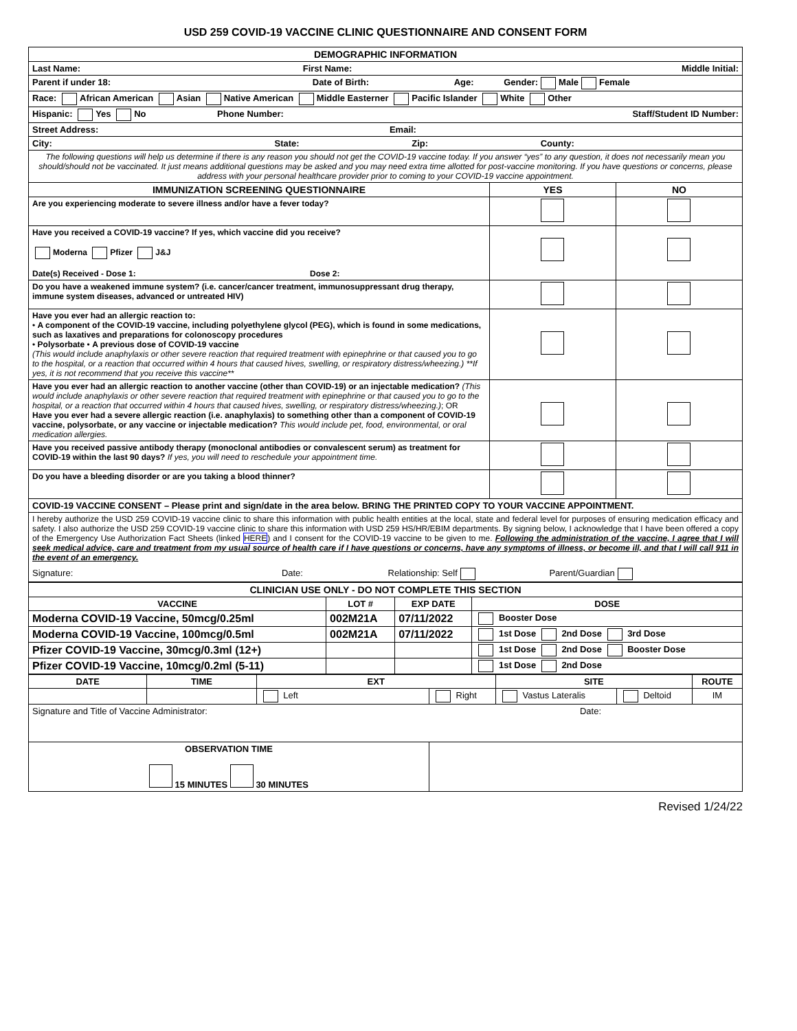USD 259 COVID-19 VACCINE CLINIC QUESTIONNAIRE AND CONSENT FORM
| DEMOGRAPHIC INFORMATION | | |
| Last Name: First Name: Middle Initial: | | |
| Parent if under 18: Date of Birth: Age: Gender: Male Female | | |
| Race: African American Asian Native American Middle Easterner Pacific Islander White Other | | |
| Hispanic: Yes No Phone Number: Staff/Student ID Number: | | |
| Street Address: Email: | | |
| City: State: Zip: County: | | |
| The following questions will help us determine if there is any reason you should not get the COVID-19 vaccine today. If you answer “yes” to any question, it does not necessarily mean you should/should not be vaccinated. It just means additional questions may be asked and you may need extra time allotted for post-vaccine monitoring. If you have questions or concerns, please address with your personal healthcare provider prior to coming to your COVID-19 vaccine appointment. | | |
| IMMUNIZATION SCREENING QUESTIONNAIRE | YES | NO |
| Are you experiencing moderate to severe illness and/or have a fever today? | | |
| Have you received a COVID-19 vaccine? If yes, which vaccine did you receive? Moderna Pfizer J&J Date(s) Received - Dose 1: Dose 2: | | |
| Do you have a weakened immune system? (i.e. cancer/cancer treatment, immunosuppressant drug therapy, immune system diseases, advanced or untreated HIV) | | |
| Have you ever had an allergic reaction to: • A component of the COVID-19 vaccine, including polyethylene glycol (PEG), which is found in some medications, such as laxatives and preparations for colonoscopy procedures • Polysorbate • A previous dose of COVID-19 vaccine (This would include anaphylaxis or other severe reaction that required treatment with epinephrine or that caused you to go to the hospital, or a reaction that occurred within 4 hours that caused hives, swelling, or respiratory distress/wheezing.) **If yes, it is not recommend that you receive this vaccine** | | |
| Have you ever had an allergic reaction to another vaccine (other than COVID-19) or an injectable medication? (This would include anaphylaxis or other severe reaction that required treatment with epinephrine or that caused you to go to the hospital, or a reaction that occurred within 4 hours that caused hives, swelling, or respiratory distress/wheezing.) ; OR Have you ever had a severe allergic reaction (i.e. anaphylaxis) to something other than a component of COVID-19 vaccine, polysorbate, or any vaccine or injectable medication? This would include pet, food, environmental, or oral medication allergies. | | |
| Have you received passive antibody therapy (monoclonal antibodies or convalescent serum) as treatment for COVID-19 within the last 90 days? If yes, you will need to reschedule your appointment time. | | |
| Do you have a bleeding disorder or are you taking a blood thinner? | | |
| COVID-19 VACCINE CONSENT – Please print and sign/date in the area below. BRING THE PRINTED COPY TO YOUR VACCINE APPOINTMENT. | | |
| I hereby authorize the USD 259 COVID-19 vaccine clinic to share this information with public health entities at the local, state and federal level for purposes of ensuring medication efficacy and safety. I also authorize the USD 259 COVID-19 vaccine clinic to share this information with USD 259 HS/HR/EBIM departments. By signing below, I acknowledge that I have been offered a copy of the Emergency Use Authorization Fact Sheets (linked HERE ) and I consent for the COVID-19 vaccine to be given to me. Following the administration of the vaccine, I agree that I will seek medical advice, care and treatment from my usual source of health care if I have questions or concerns, have any symptoms of illness, or become ill, and that I will call 911 in the event of an emergency. Signature: Date: Relationship: Self Parent/Guardian | | |
| CLINICIAN USE ONLY - DO NOT COMPLETE THIS SECTION | | | |
| VACCINE | LOT # | EXP DATE | DOSE |
| Moderna COVID-19 Vaccine, 50mcg/0.25ml | 002M21A | 07/11/2022 | Booster Dose |
| Moderna COVID-19 Vaccine, 100mcg/0.5ml | 002M21A | 07/11/2022 | 1st Dose 2nd Dose 3rd Dose |
| Pfizer COVID-19 Vaccine, 30mcg/0.3ml (12+) | | | 1st Dose 2nd Dose Booster Dose |
| Pfizer COVID-19 Vaccine, 10mcg/0.2ml (5-11) | | | 1st Dose 2nd Dose |
| DATE | TIME | EXT | | SITE | | ROUTE |
| --- | --- | --- | --- | --- | --- | --- |
| | | Left | Right | Vastus Lateralis | Deltoid | IM |
| Signature and Title of Vaccine Administrator: Date: | | | | | | |
| OBSERVATION TIME 15 MINUTES 30 MINUTES | | | | | | |
Revised 1/24/22